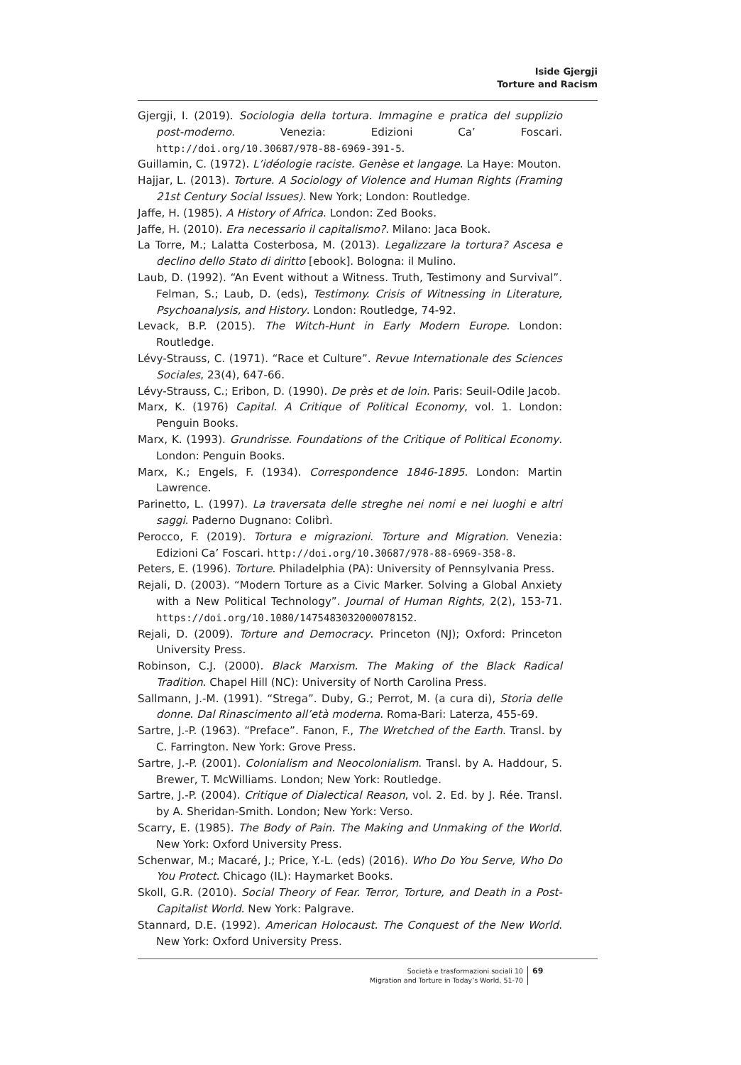Iside Gjergji
Torture and Racism
Gjergji, I. (2019). Sociologia della tortura. Immagine e pratica del supplizio post-moderno. Venezia: Edizioni Ca’ Foscari. http://doi.org/10.30687/978-88-6969-391-5.
Guillamin, C. (1972). L’idéologie raciste. Genèse et langage. La Haye: Mouton.
Hajjar, L. (2013). Torture. A Sociology of Violence and Human Rights (Framing 21st Century Social Issues). New York; London: Routledge.
Jaffe, H. (1985). A History of Africa. London: Zed Books.
Jaffe, H. (2010). Era necessario il capitalismo?. Milano: Jaca Book.
La Torre, M.; Lalatta Costerbosa, M. (2013). Legalizzare la tortura? Ascesa e declino dello Stato di diritto [ebook]. Bologna: il Mulino.
Laub, D. (1992). “An Event without a Witness. Truth, Testimony and Survival”. Felman, S.; Laub, D. (eds), Testimony. Crisis of Witnessing in Literature, Psychoanalysis, and History. London: Routledge, 74-92.
Levack, B.P. (2015). The Witch-Hunt in Early Modern Europe. London: Routledge.
Lévy-Strauss, C. (1971). “Race et Culture”. Revue Internationale des Sciences Sociales, 23(4), 647-66.
Lévy-Strauss, C.; Eribon, D. (1990). De près et de loin. Paris: Seuil-Odile Jacob.
Marx, K. (1976) Capital. A Critique of Political Economy, vol. 1. London: Penguin Books.
Marx, K. (1993). Grundrisse. Foundations of the Critique of Political Economy. London: Penguin Books.
Marx, K.; Engels, F. (1934). Correspondence 1846-1895. London: Martin Lawrence.
Parinetto, L. (1997). La traversata delle streghe nei nomi e nei luoghi e altri saggi. Paderno Dugnano: Colibrì.
Perocco, F. (2019). Tortura e migrazioni. Torture and Migration. Venezia: Edizioni Ca’ Foscari. http://doi.org/10.30687/978-88-6969-358-8.
Peters, E. (1996). Torture. Philadelphia (PA): University of Pennsylvania Press.
Rejali, D. (2003). “Modern Torture as a Civic Marker. Solving a Global Anxiety with a New Political Technology”. Journal of Human Rights, 2(2), 153-71. https://doi.org/10.1080/1475483032000078152.
Rejali, D. (2009). Torture and Democracy. Princeton (NJ); Oxford: Princeton University Press.
Robinson, C.J. (2000). Black Marxism. The Making of the Black Radical Tradition. Chapel Hill (NC): University of North Carolina Press.
Sallmann, J.-M. (1991). “Strega”. Duby, G.; Perrot, M. (a cura di), Storia delle donne. Dal Rinascimento all’età moderna. Roma-Bari: Laterza, 455-69.
Sartre, J.-P. (1963). “Preface”. Fanon, F., The Wretched of the Earth. Transl. by C. Farrington. New York: Grove Press.
Sartre, J.-P. (2001). Colonialism and Neocolonialism. Transl. by A. Haddour, S. Brewer, T. McWilliams. London; New York: Routledge.
Sartre, J.-P. (2004). Critique of Dialectical Reason, vol. 2. Ed. by J. Rée. Transl. by A. Sheridan-Smith. London; New York: Verso.
Scarry, E. (1985). The Body of Pain. The Making and Unmaking of the World. New York: Oxford University Press.
Schenwar, M.; Macaré, J.; Price, Y.-L. (eds) (2016). Who Do You Serve, Who Do You Protect. Chicago (IL): Haymarket Books.
Skoll, G.R. (2010). Social Theory of Fear. Terror, Torture, and Death in a Post-Capitalist World. New York: Palgrave.
Stannard, D.E. (1992). American Holocaust. The Conquest of the New World. New York: Oxford University Press.
Società e trasformazioni sociali 10
Migration and Torture in Today’s World, 51-70
69